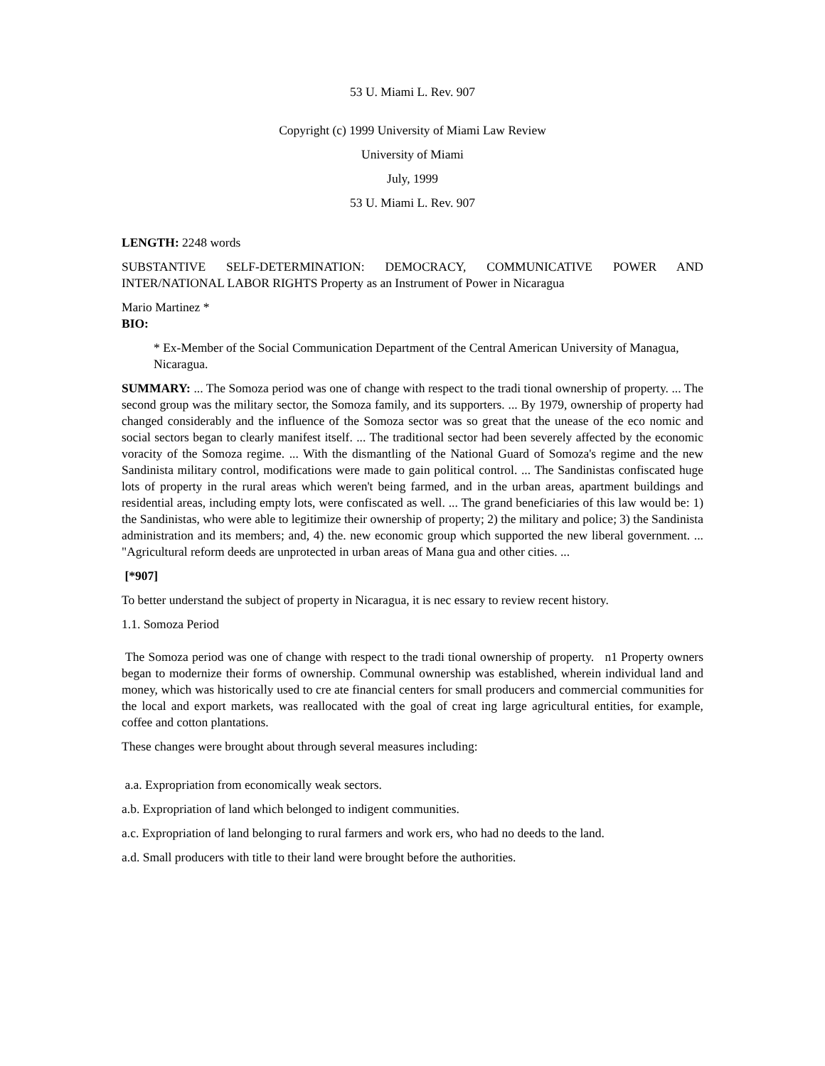53 U. Miami L. Rev. 907
Copyright (c) 1999 University of Miami Law Review
University of Miami
July, 1999
53 U. Miami L. Rev. 907
LENGTH: 2248 words
SUBSTANTIVE SELF-DETERMINATION: DEMOCRACY, COMMUNICATIVE POWER AND INTER/NATIONAL LABOR RIGHTS Property as an Instrument of Power in Nicaragua
Mario Martinez *
BIO:
* Ex-Member of the Social Communication Department of the Central American University of Managua, Nicaragua.
SUMMARY: ... The Somoza period was one of change with respect to the tradi tional ownership of property. ... The second group was the military sector, the Somoza family, and its supporters. ... By 1979, ownership of property had changed considerably and the influence of the Somoza sector was so great that the unease of the eco nomic and social sectors began to clearly manifest itself. ... The traditional sector had been severely affected by the economic voracity of the Somoza regime. ... With the dismantling of the National Guard of Somoza's regime and the new Sandinista military control, modifications were made to gain political control. ... The Sandinistas confiscated huge lots of property in the rural areas which weren't being farmed, and in the urban areas, apartment buildings and residential areas, including empty lots, were confiscated as well. ... The grand beneficiaries of this law would be: 1) the Sandinistas, who were able to legitimize their ownership of property; 2) the military and police; 3) the Sandinista administration and its members; and, 4) the. new economic group which supported the new liberal government. ... "Agricultural reform deeds are unprotected in urban areas of Mana gua and other cities. ...
[*907]
To better understand the subject of property in Nicaragua, it is nec essary to review recent history.
1.1. Somoza Period
The Somoza period was one of change with respect to the tradi tional ownership of property. n1 Property owners began to modernize their forms of ownership. Communal ownership was established, wherein individual land and money, which was historically used to cre ate financial centers for small producers and commercial communities for the local and export markets, was reallocated with the goal of creat ing large agricultural entities, for example, coffee and cotton plantations.
These changes were brought about through several measures including:
a.a. Expropriation from economically weak sectors.
a.b. Expropriation of land which belonged to indigent communities.
a.c. Expropriation of land belonging to rural farmers and work ers, who had no deeds to the land.
a.d. Small producers with title to their land were brought before the authorities.